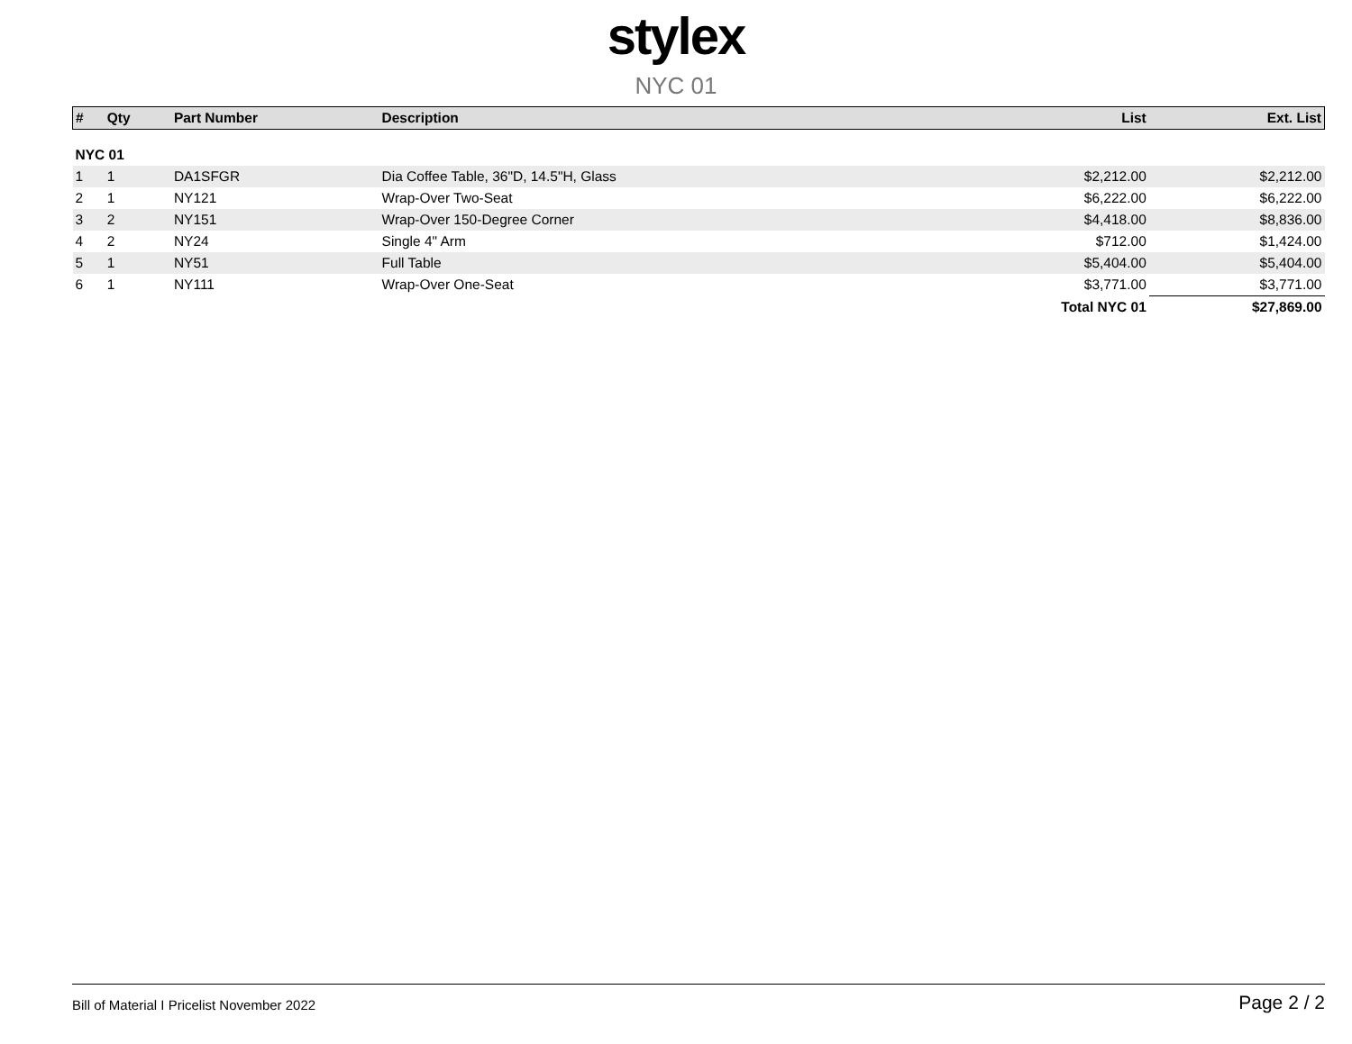stylex
NYC 01
| # | Qty | Part Number | Description | List | Ext. List |
| --- | --- | --- | --- | --- | --- |
| NYC 01 | | | | | |
| 1 | 1 | DA1SFGR | Dia Coffee Table, 36"D, 14.5"H, Glass | $2,212.00 | $2,212.00 |
| 2 | 1 | NY121 | Wrap-Over Two-Seat | $6,222.00 | $6,222.00 |
| 3 | 2 | NY151 | Wrap-Over 150-Degree Corner | $4,418.00 | $8,836.00 |
| 4 | 2 | NY24 | Single 4" Arm | $712.00 | $1,424.00 |
| 5 | 1 | NY51 | Full Table | $5,404.00 | $5,404.00 |
| 6 | 1 | NY111 | Wrap-Over One-Seat | $3,771.00 | $3,771.00 |
| | | | | Total NYC 01 | $27,869.00 |
Bill of Material I Pricelist November 2022 Page 2 / 2